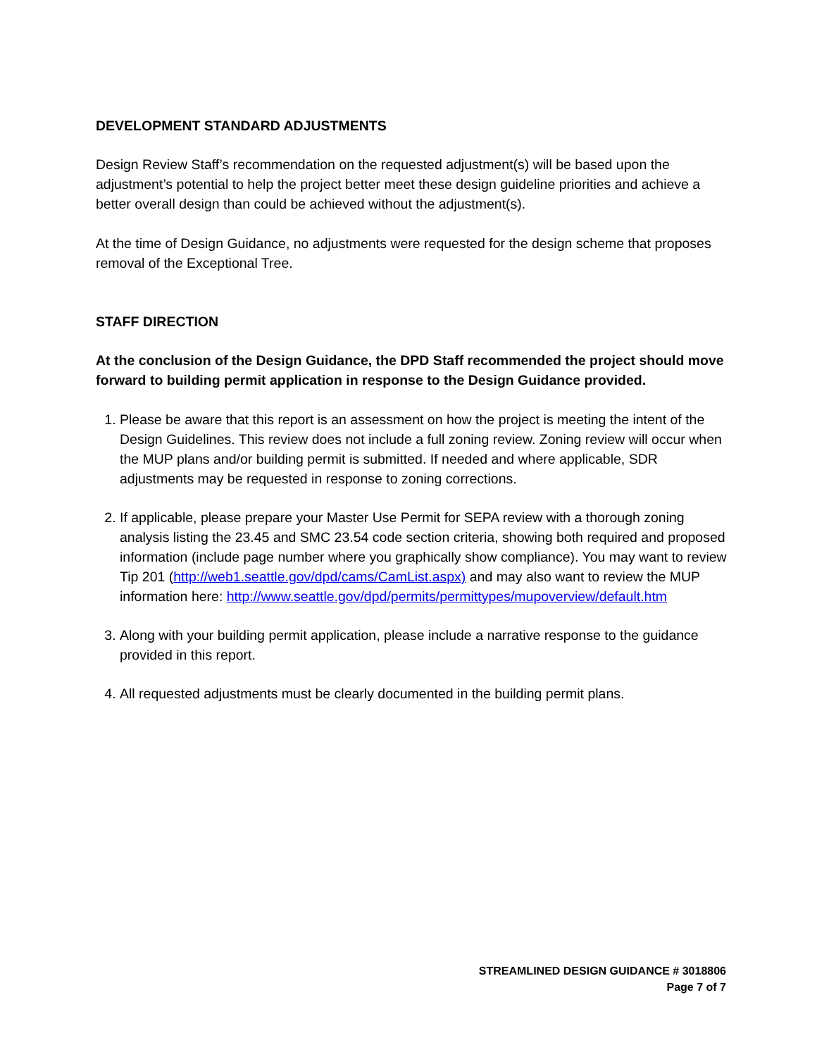DEVELOPMENT STANDARD ADJUSTMENTS
Design Review Staff’s recommendation on the requested adjustment(s) will be based upon the adjustment’s potential to help the project better meet these design guideline priorities and achieve a better overall design than could be achieved without the adjustment(s).
At the time of Design Guidance, no adjustments were requested for the design scheme that proposes removal of the Exceptional Tree.
STAFF DIRECTION
At the conclusion of the Design Guidance, the DPD Staff recommended the project should move forward to building permit application in response to the Design Guidance provided.
1. Please be aware that this report is an assessment on how the project is meeting the intent of the Design Guidelines. This review does not include a full zoning review. Zoning review will occur when the MUP plans and/or building permit is submitted. If needed and where applicable, SDR adjustments may be requested in response to zoning corrections.
2. If applicable, please prepare your Master Use Permit for SEPA review with a thorough zoning analysis listing the 23.45 and SMC 23.54 code section criteria, showing both required and proposed information (include page number where you graphically show compliance). You may want to review Tip 201 (http://web1.seattle.gov/dpd/cams/CamList.aspx) and may also want to review the MUP information here: http://www.seattle.gov/dpd/permits/permittypes/mupoverview/default.htm
3. Along with your building permit application, please include a narrative response to the guidance provided in this report.
4. All requested adjustments must be clearly documented in the building permit plans.
STREAMLINED DESIGN GUIDANCE # 3018806
Page 7 of 7